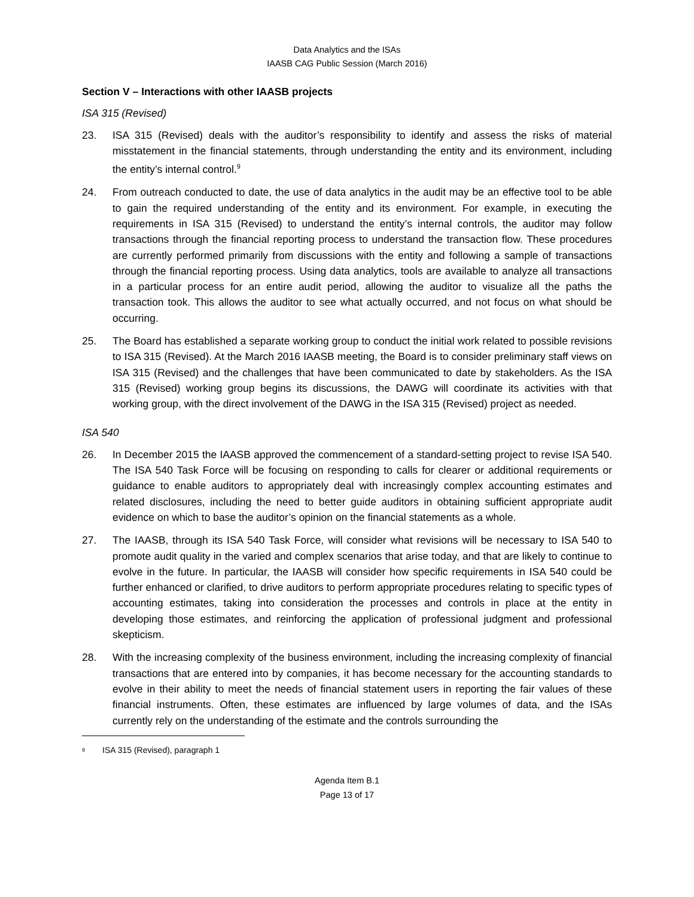Data Analytics and the ISAs
IAASB CAG Public Session (March 2016)
Section V – Interactions with other IAASB projects
ISA 315 (Revised)
23. ISA 315 (Revised) deals with the auditor’s responsibility to identify and assess the risks of material misstatement in the financial statements, through understanding the entity and its environment, including the entity’s internal control.<sup>9</sup>
24. From outreach conducted to date, the use of data analytics in the audit may be an effective tool to be able to gain the required understanding of the entity and its environment. For example, in executing the requirements in ISA 315 (Revised) to understand the entity’s internal controls, the auditor may follow transactions through the financial reporting process to understand the transaction flow. These procedures are currently performed primarily from discussions with the entity and following a sample of transactions through the financial reporting process. Using data analytics, tools are available to analyze all transactions in a particular process for an entire audit period, allowing the auditor to visualize all the paths the transaction took. This allows the auditor to see what actually occurred, and not focus on what should be occurring.
25. The Board has established a separate working group to conduct the initial work related to possible revisions to ISA 315 (Revised). At the March 2016 IAASB meeting, the Board is to consider preliminary staff views on ISA 315 (Revised) and the challenges that have been communicated to date by stakeholders. As the ISA 315 (Revised) working group begins its discussions, the DAWG will coordinate its activities with that working group, with the direct involvement of the DAWG in the ISA 315 (Revised) project as needed.
ISA 540
26. In December 2015 the IAASB approved the commencement of a standard-setting project to revise ISA 540. The ISA 540 Task Force will be focusing on responding to calls for clearer or additional requirements or guidance to enable auditors to appropriately deal with increasingly complex accounting estimates and related disclosures, including the need to better guide auditors in obtaining sufficient appropriate audit evidence on which to base the auditor’s opinion on the financial statements as a whole.
27. The IAASB, through its ISA 540 Task Force, will consider what revisions will be necessary to ISA 540 to promote audit quality in the varied and complex scenarios that arise today, and that are likely to continue to evolve in the future. In particular, the IAASB will consider how specific requirements in ISA 540 could be further enhanced or clarified, to drive auditors to perform appropriate procedures relating to specific types of accounting estimates, taking into consideration the processes and controls in place at the entity in developing those estimates, and reinforcing the application of professional judgment and professional skepticism.
28. With the increasing complexity of the business environment, including the increasing complexity of financial transactions that are entered into by companies, it has become necessary for the accounting standards to evolve in their ability to meet the needs of financial statement users in reporting the fair values of these financial instruments. Often, these estimates are influenced by large volumes of data, and the ISAs currently rely on the understanding of the estimate and the controls surrounding the
<sup>9</sup>
ISA 315 (Revised), paragraph 1
Agenda Item B.1
Page 13 of 17